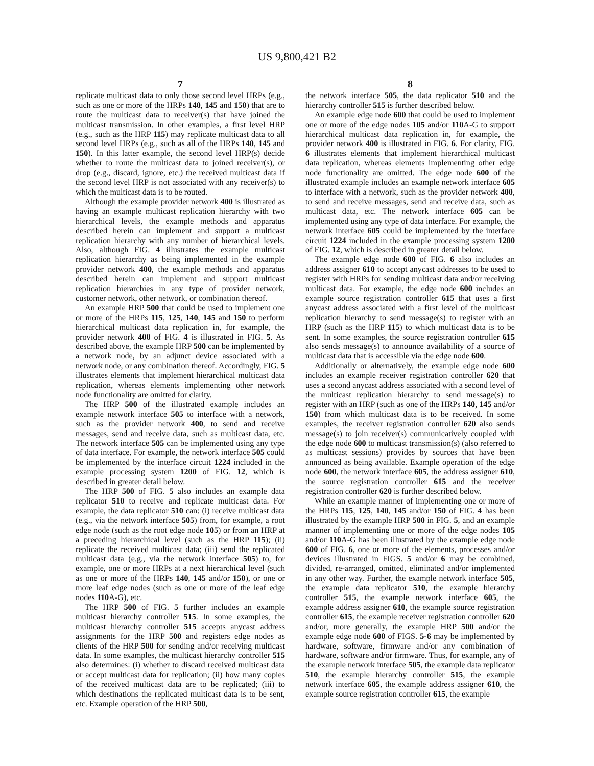US 9,800,421 B2
7
replicate multicast data to only those second level HRPs (e.g., such as one or more of the HRPs 140, 145 and 150) that are to route the multicast data to receiver(s) that have joined the multicast transmission. In other examples, a first level HRP (e.g., such as the HRP 115) may replicate multicast data to all second level HRPs (e.g., such as all of the HRPs 140, 145 and 150). In this latter example, the second level HRP(s) decide whether to route the multicast data to joined receiver(s), or drop (e.g., discard, ignore, etc.) the received multicast data if the second level HRP is not associated with any receiver(s) to which the multicast data is to be routed.
Although the example provider network 400 is illustrated as having an example multicast replication hierarchy with two hierarchical levels, the example methods and apparatus described herein can implement and support a multicast replication hierarchy with any number of hierarchical levels. Also, although FIG. 4 illustrates the example multicast replication hierarchy as being implemented in the example provider network 400, the example methods and apparatus described herein can implement and support multicast replication hierarchies in any type of provider network, customer network, other network, or combination thereof.
An example HRP 500 that could be used to implement one or more of the HRPs 115, 125, 140, 145 and 150 to perform hierarchical multicast data replication in, for example, the provider network 400 of FIG. 4 is illustrated in FIG. 5. As described above, the example HRP 500 can be implemented by a network node, by an adjunct device associated with a network node, or any combination thereof. Accordingly, FIG. 5 illustrates elements that implement hierarchical multicast data replication, whereas elements implementing other network node functionality are omitted for clarity.
The HRP 500 of the illustrated example includes an example network interface 505 to interface with a network, such as the provider network 400, to send and receive messages, send and receive data, such as multicast data, etc. The network interface 505 can be implemented using any type of data interface. For example, the network interface 505 could be implemented by the interface circuit 1224 included in the example processing system 1200 of FIG. 12, which is described in greater detail below.
The HRP 500 of FIG. 5 also includes an example data replicator 510 to receive and replicate multicast data. For example, the data replicator 510 can: (i) receive multicast data (e.g., via the network interface 505) from, for example, a root edge node (such as the root edge node 105) or from an HRP at a preceding hierarchical level (such as the HRP 115); (ii) replicate the received multicast data; (iii) send the replicated multicast data (e.g., via the network interface 505) to, for example, one or more HRPs at a next hierarchical level (such as one or more of the HRPs 140, 145 and/or 150), or one or more leaf edge nodes (such as one or more of the leaf edge nodes 110 A-G), etc.
The HRP 500 of FIG. 5 further includes an example multicast hierarchy controller 515. In some examples, the multicast hierarchy controller 515 accepts anycast address assignments for the HRP 500 and registers edge nodes as clients of the HRP 500 for sending and/or receiving multicast data. In some examples, the multicast hierarchy controller 515 also determines: (i) whether to discard received multicast data or accept multicast data for replication; (ii) how many copies of the received multicast data are to be replicated; (iii) to which destinations the replicated multicast data is to be sent, etc. Example operation of the HRP 500,
8
the network interface 505, the data replicator 510 and the hierarchy controller 515 is further described below.
An example edge node 600 that could be used to implement one or more of the edge nodes 105 and/or 110 A-G to support hierarchical multicast data replication in, for example, the provider network 400 is illustrated in FIG. 6. For clarity, FIG. 6 illustrates elements that implement hierarchical multicast data replication, whereas elements implementing other edge node functionality are omitted. The edge node 600 of the illustrated example includes an example network interface 605 to interface with a network, such as the provider network 400, to send and receive messages, send and receive data, such as multicast data, etc. The network interface 605 can be implemented using any type of data interface. For example, the network interface 605 could be implemented by the interface circuit 1224 included in the example processing system 1200 of FIG. 12, which is described in greater detail below.
The example edge node 600 of FIG. 6 also includes an address assigner 610 to accept anycast addresses to be used to register with HRPs for sending multicast data and/or receiving multicast data. For example, the edge node 600 includes an example source registration controller 615 that uses a first anycast address associated with a first level of the multicast replication hierarchy to send message(s) to register with an HRP (such as the HRP 115) to which multicast data is to be sent. In some examples, the source registration controller 615 also sends message(s) to announce availability of a source of multicast data that is accessible via the edge node 600.
Additionally or alternatively, the example edge node 600 includes an example receiver registration controller 620 that uses a second anycast address associated with a second level of the multicast replication hierarchy to send message(s) to register with an HRP (such as one of the HRPs 140, 145 and/or 150) from which multicast data is to be received. In some examples, the receiver registration controller 620 also sends message(s) to join receiver(s) communicatively coupled with the edge node 600 to multicast transmission(s) (also referred to as multicast sessions) provides by sources that have been announced as being available. Example operation of the edge node 600, the network interface 605, the address assigner 610, the source registration controller 615 and the receiver registration controller 620 is further described below.
While an example manner of implementing one or more of the HRPs 115, 125, 140, 145 and/or 150 of FIG. 4 has been illustrated by the example HRP 500 in FIG. 5, and an example manner of implementing one or more of the edge nodes 105 and/or 110 A-G has been illustrated by the example edge node 600 of FIG. 6, one or more of the elements, processes and/or devices illustrated in FIGS. 5 and/or 6 may be combined, divided, re-arranged, omitted, eliminated and/or implemented in any other way. Further, the example network interface 505, the example data replicator 510, the example hierarchy controller 515, the example network interface 605, the example address assigner 610, the example source registration controller 615, the example receiver registration controller 620 and/or, more generally, the example HRP 500 and/or the example edge node 600 of FIGS. 5-6 may be implemented by hardware, software, firmware and/or any combination of hardware, software and/or firmware. Thus, for example, any of the example network interface 505, the example data replicator 510, the example hierarchy controller 515, the example network interface 605, the example address assigner 610, the example source registration controller 615, the example